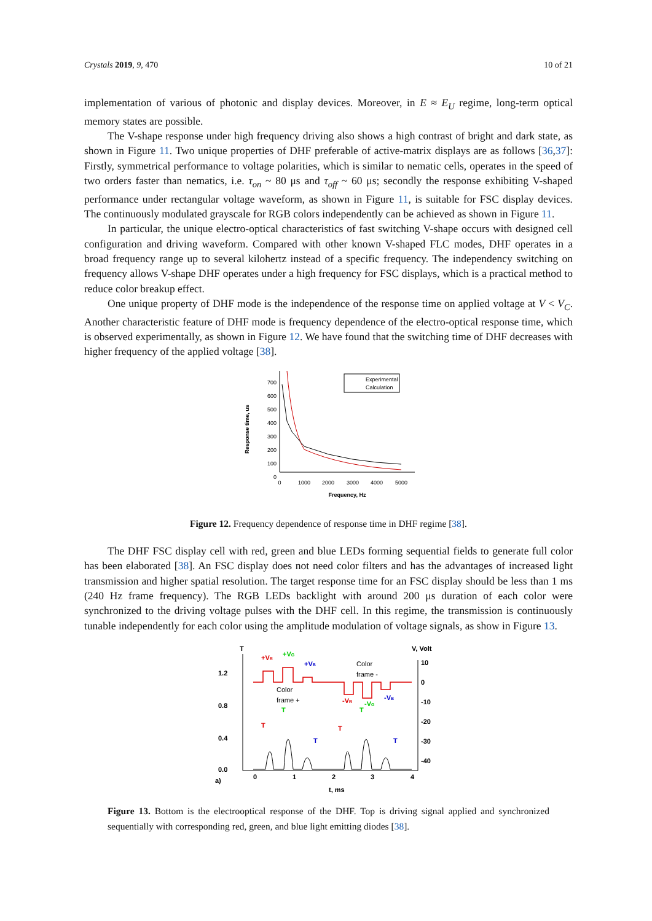Crystals 2019, 9, 470 10 of 21
implementation of various of photonic and display devices. Moreover, in E ≈ E<sub>U</sub> regime, long-term optical memory states are possible.
The V-shape response under high frequency driving also shows a high contrast of bright and dark state, as shown in Figure 11. Two unique properties of DHF preferable of active-matrix displays are as follows [36,37]: Firstly, symmetrical performance to voltage polarities, which is similar to nematic cells, operates in the speed of two orders faster than nematics, i.e. τ<sub>on</sub> ~ 80 μs and τ<sub>off</sub> ~ 60 μs; secondly the response exhibiting V-shaped performance under rectangular voltage waveform, as shown in Figure 11, is suitable for FSC display devices. The continuously modulated grayscale for RGB colors independently can be achieved as shown in Figure 11.
In particular, the unique electro-optical characteristics of fast switching V-shape occurs with designed cell configuration and driving waveform. Compared with other known V-shaped FLC modes, DHF operates in a broad frequency range up to several kilohertz instead of a specific frequency. The independency switching on frequency allows V-shape DHF operates under a high frequency for FSC displays, which is a practical method to reduce color breakup effect.
One unique property of DHF mode is the independence of the response time on applied voltage at V < V<sub>C</sub>. Another characteristic feature of DHF mode is frequency dependence of the electro-optical response time, which is observed experimentally, as shown in Figure 12. We have found that the switching time of DHF decreases with higher frequency of the applied voltage [38].
700
600
500
400
300
200
100
0
0
1000
2000
3000
4000
5000
Frequency, Hz
Response time, us
Experimental
Calculation
Figure 12. Frequency dependence of response time in DHF regime [38].
The DHF FSC display cell with red, green and blue LEDs forming sequential fields to generate full color has been elaborated [38]. An FSC display does not need color filters and has the advantages of increased light transmission and higher spatial resolution. The target response time for an FSC display should be less than 1 ms (240 Hz frame frequency). The RGB LEDs backlight with around 200 μs duration of each color were synchronized to the driving voltage pulses with the DHF cell. In this regime, the transmission is continuously tunable independently for each color using the amplitude modulation of voltage signals, as show in Figure 13.
T
V, Volt
1.2
0.8
0.4
0.0
10
0
-10
-20
-30
-40
a)
0
1
2
3
4
t, ms
+VR
+VG
+VB
Color
frame -
Color
frame +
-VR
-VG
-VB
T
T
T
T
T
T
Figure 13. Bottom is the electrooptical response of the DHF. Top is driving signal applied and synchronized sequentially with corresponding red, green, and blue light emitting diodes [38].